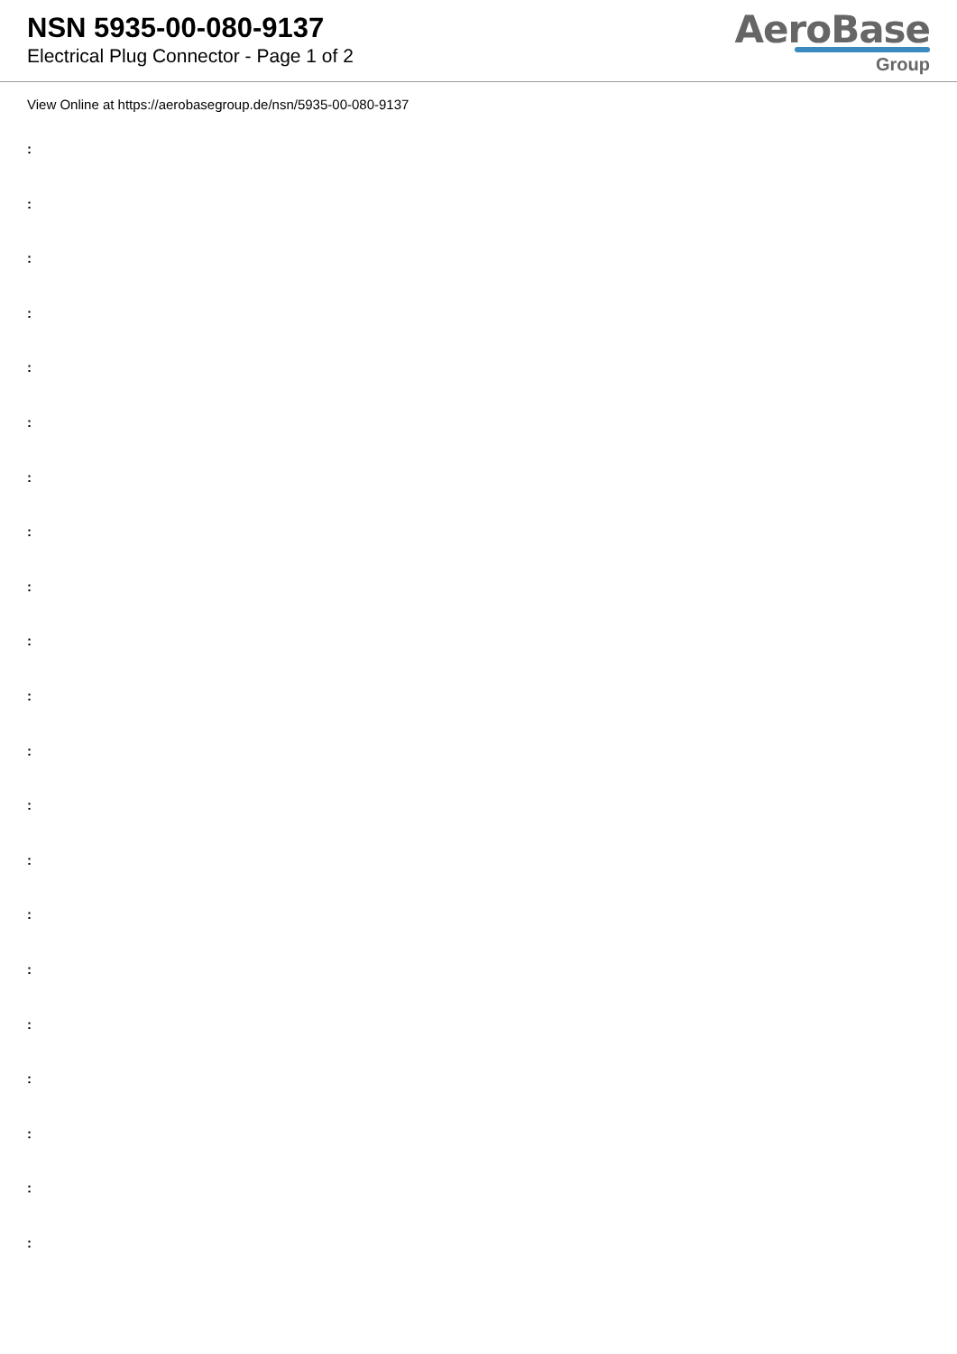NSN 5935-00-080-9137
Electrical Plug Connector - Page 1 of 2
AeroBase
Group
View Online at https://aerobasegroup.de/nsn/5935-00-080-9137
:
:
:
:
:
:
:
:
:
:
:
:
:
:
:
:
:
:
:
:
: